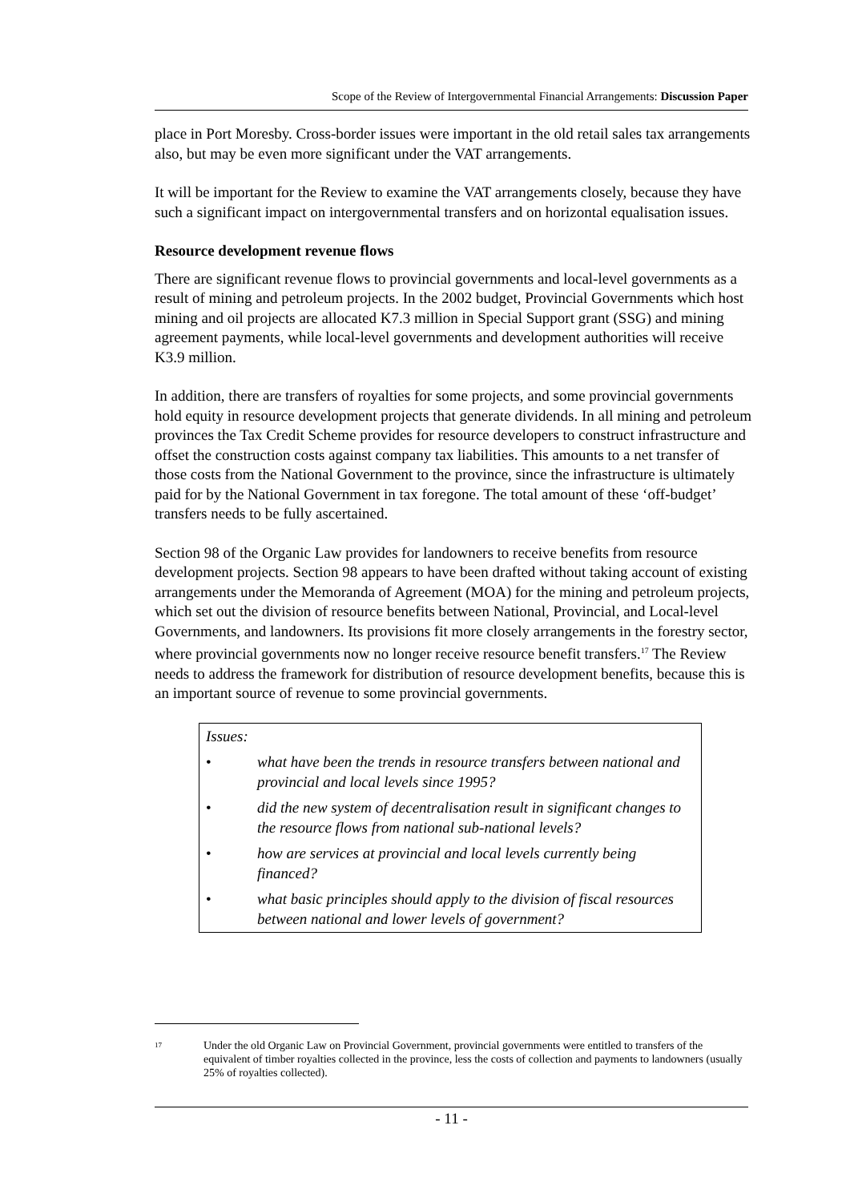Scope of the Review of Intergovernmental Financial Arrangements: Discussion Paper
place in Port Moresby. Cross-border issues were important in the old retail sales tax arrangements also, but may be even more significant under the VAT arrangements.
It will be important for the Review to examine the VAT arrangements closely, because they have such a significant impact on intergovernmental transfers and on horizontal equalisation issues.
Resource development revenue flows
There are significant revenue flows to provincial governments and local-level governments as a result of mining and petroleum projects. In the 2002 budget, Provincial Governments which host mining and oil projects are allocated K7.3 million in Special Support grant (SSG) and mining agreement payments, while local-level governments and development authorities will receive K3.9 million.
In addition, there are transfers of royalties for some projects, and some provincial governments hold equity in resource development projects that generate dividends. In all mining and petroleum provinces the Tax Credit Scheme provides for resource developers to construct infrastructure and offset the construction costs against company tax liabilities. This amounts to a net transfer of those costs from the National Government to the province, since the infrastructure is ultimately paid for by the National Government in tax foregone. The total amount of these ‘off-budget’ transfers needs to be fully ascertained.
Section 98 of the Organic Law provides for landowners to receive benefits from resource development projects. Section 98 appears to have been drafted without taking account of existing arrangements under the Memoranda of Agreement (MOA) for the mining and petroleum projects, which set out the division of resource benefits between National, Provincial, and Local-level Governments, and landowners. Its provisions fit more closely arrangements in the forestry sector, where provincial governments now no longer receive resource benefit transfers.<sup>17</sup> The Review needs to address the framework for distribution of resource development benefits, because this is an important source of revenue to some provincial governments.
Issues:
• what have been the trends in resource transfers between national and provincial and local levels since 1995?
• did the new system of decentralisation result in significant changes to the resource flows from national sub-national levels?
• how are services at provincial and local levels currently being financed?
• what basic principles should apply to the division of fiscal resources between national and lower levels of government?
<sup>17</sup> Under the old Organic Law on Provincial Government, provincial governments were entitled to transfers of the equivalent of timber royalties collected in the province, less the costs of collection and payments to landowners (usually 25% of royalties collected).
- 11 -